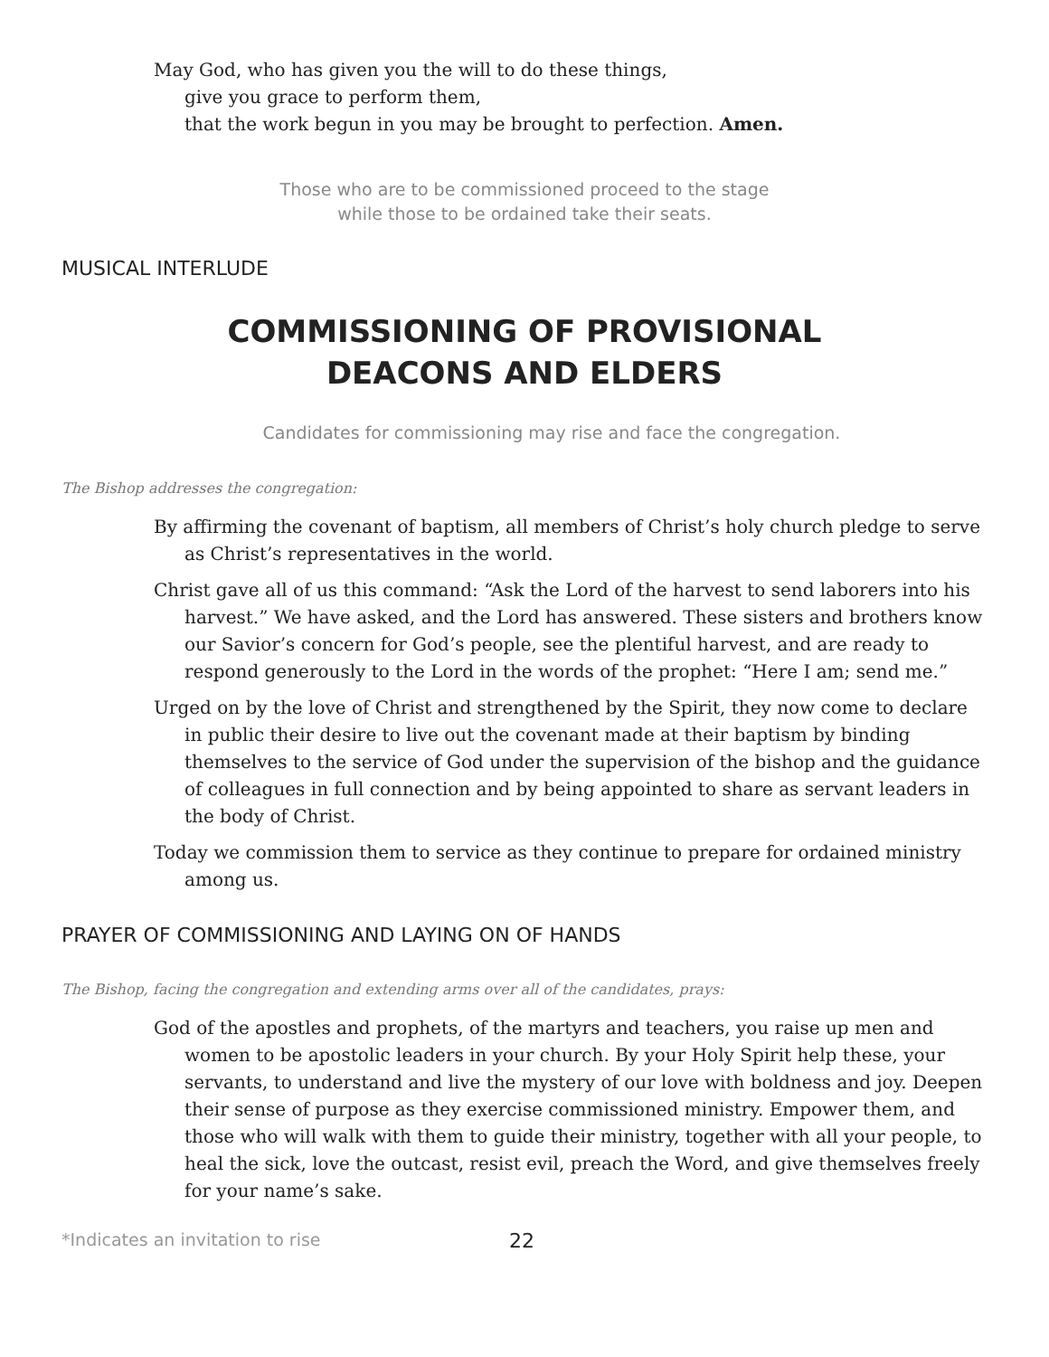May God, who has given you the will to do these things,
give you grace to perform them,
that the work begun in you may be brought to perfection. Amen.
Those who are to be commissioned proceed to the stage
while those to be ordained take their seats.
MUSICAL INTERLUDE
COMMISSIONING OF PROVISIONAL
DEACONS AND ELDERS
Candidates for commissioning may rise and face the congregation.
The Bishop addresses the congregation:
By affirming the covenant of baptism, all members of Christ’s holy church pledge to serve as Christ’s representatives in the world.
Christ gave all of us this command: “Ask the Lord of the harvest to send laborers into his harvest.” We have asked, and the Lord has answered. These sisters and brothers know our Savior’s concern for God’s people, see the plentiful harvest, and are ready to respond generously to the Lord in the words of the prophet: “Here I am; send me.”
Urged on by the love of Christ and strengthened by the Spirit, they now come to declare in public their desire to live out the covenant made at their baptism by binding themselves to the service of God under the supervision of the bishop and the guidance of colleagues in full connection and by being appointed to share as servant leaders in the body of Christ.
Today we commission them to service as they continue to prepare for ordained ministry among us.
PRAYER OF COMMISSIONING AND LAYING ON OF HANDS
The Bishop, facing the congregation and extending arms over all of the candidates, prays:
God of the apostles and prophets, of the martyrs and teachers, you raise up men and women to be apostolic leaders in your church. By your Holy Spirit help these, your servants, to understand and live the mystery of our love with boldness and joy. Deepen their sense of purpose as they exercise commissioned ministry. Empower them, and those who will walk with them to guide their ministry, together with all your people, to heal the sick, love the outcast, resist evil, preach the Word, and give themselves freely for your name’s sake.
*Indicates an invitation to rise 22